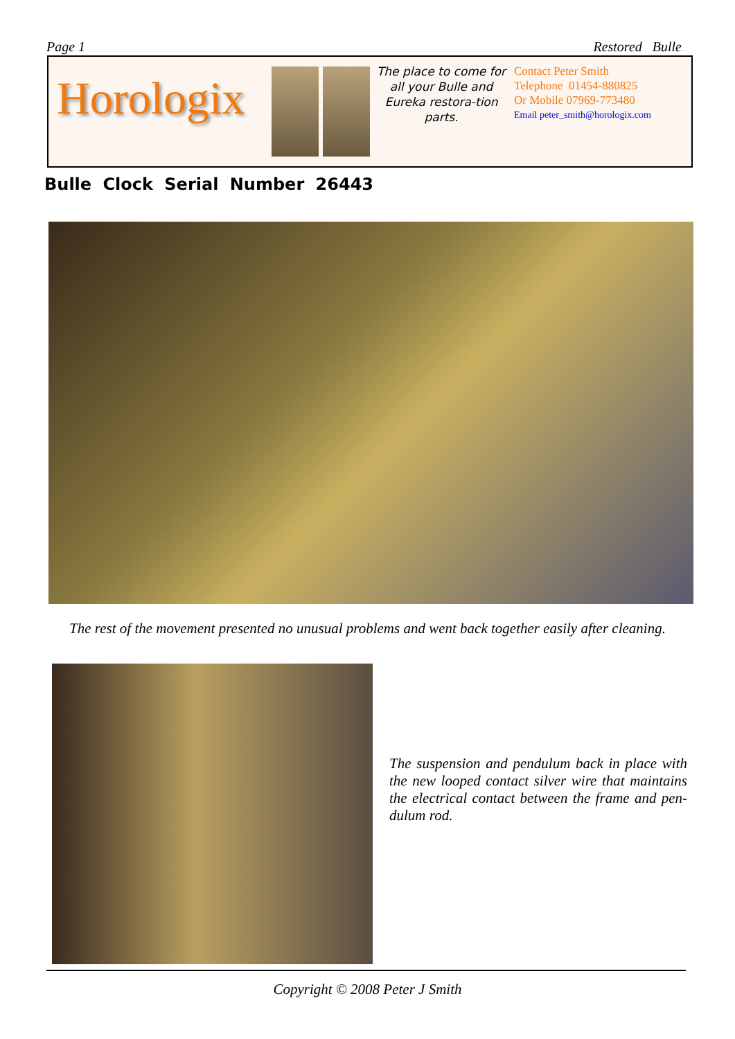Page 1 Restored Bulle
Horologix
The place to come for all your Bulle and Eureka restora-tion parts.
Contact Peter Smith
Telephone 01454-880825
Or Mobile 07969-773480
Email peter_smith@horologix.com
Bulle Clock Serial Number 26443
The rest of the movement presented no unusual problems and went back together easily after cleaning.
The suspension and pendulum back in place with the new looped contact silver wire that maintains the electrical contact between the frame and pen-dulum rod.
Copyright © 2008 Peter J Smith